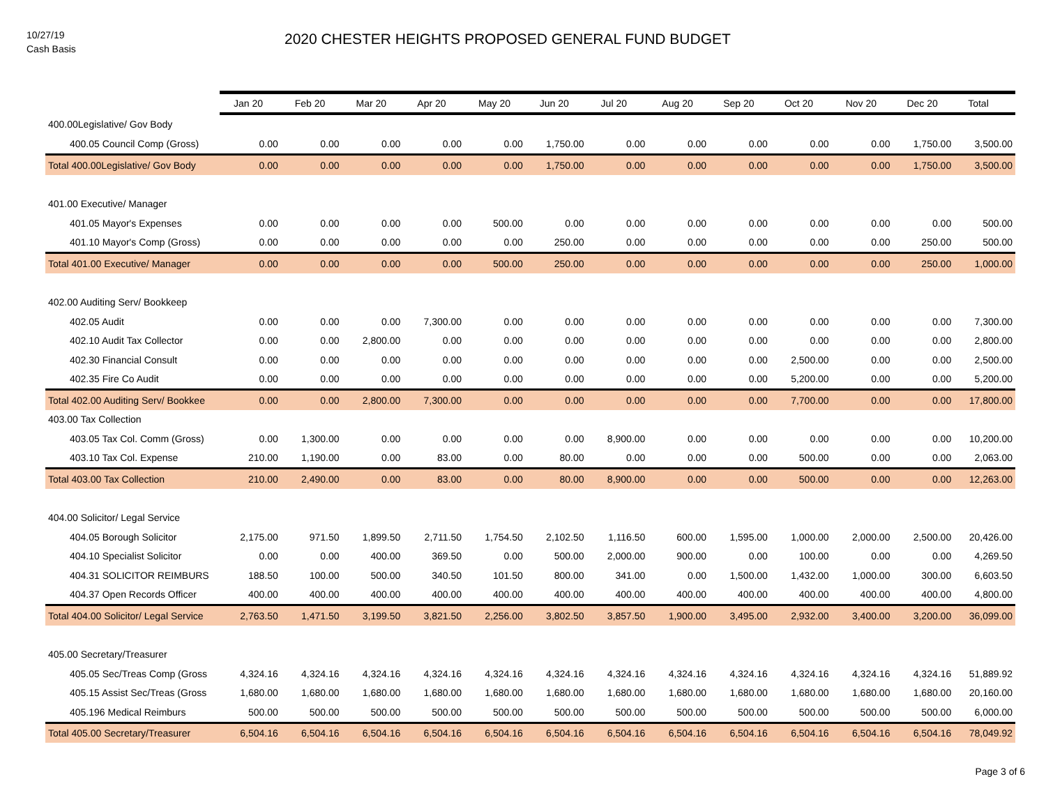10/27/19
Cash Basis
2020 CHESTER HEIGHTS PROPOSED GENERAL FUND BUDGET
| | Jan 20 | Feb 20 | Mar 20 | Apr 20 | May 20 | Jun 20 | Jul 20 | Aug 20 | Sep 20 | Oct 20 | Nov 20 | Dec 20 | Total |
| 400.00Legislative/ Gov Body | | | | | | | | | | | | | |
| 400.05 Council Comp (Gross) | 0.00 | 0.00 | 0.00 | 0.00 | 0.00 | 1,750.00 | 0.00 | 0.00 | 0.00 | 0.00 | 0.00 | 1,750.00 | 3,500.00 |
| Total 400.00Legislative/ Gov Body | 0.00 | 0.00 | 0.00 | 0.00 | 0.00 | 1,750.00 | 0.00 | 0.00 | 0.00 | 0.00 | 0.00 | 1,750.00 | 3,500.00 |
| 401.00 Executive/ Manager | | | | | | | | | | | | | |
| 401.05 Mayor's Expenses | 0.00 | 0.00 | 0.00 | 0.00 | 500.00 | 0.00 | 0.00 | 0.00 | 0.00 | 0.00 | 0.00 | 0.00 | 500.00 |
| 401.10 Mayor's Comp (Gross) | 0.00 | 0.00 | 0.00 | 0.00 | 0.00 | 250.00 | 0.00 | 0.00 | 0.00 | 0.00 | 0.00 | 250.00 | 500.00 |
| Total 401.00 Executive/ Manager | 0.00 | 0.00 | 0.00 | 0.00 | 500.00 | 250.00 | 0.00 | 0.00 | 0.00 | 0.00 | 0.00 | 250.00 | 1,000.00 |
| 402.00 Auditing Serv/ Bookkeep | | | | | | | | | | | | | |
| 402.05 Audit | 0.00 | 0.00 | 0.00 | 7,300.00 | 0.00 | 0.00 | 0.00 | 0.00 | 0.00 | 0.00 | 0.00 | 0.00 | 7,300.00 |
| 402.10 Audit Tax Collector | 0.00 | 0.00 | 2,800.00 | 0.00 | 0.00 | 0.00 | 0.00 | 0.00 | 0.00 | 0.00 | 0.00 | 0.00 | 2,800.00 |
| 402.30 Financial Consult | 0.00 | 0.00 | 0.00 | 0.00 | 0.00 | 0.00 | 0.00 | 0.00 | 0.00 | 2,500.00 | 0.00 | 0.00 | 2,500.00 |
| 402.35 Fire Co Audit | 0.00 | 0.00 | 0.00 | 0.00 | 0.00 | 0.00 | 0.00 | 0.00 | 0.00 | 5,200.00 | 0.00 | 0.00 | 5,200.00 |
| Total 402.00 Auditing Serv/ Bookkee | 0.00 | 0.00 | 2,800.00 | 7,300.00 | 0.00 | 0.00 | 0.00 | 0.00 | 0.00 | 7,700.00 | 0.00 | 0.00 | 17,800.00 |
| 403.00 Tax Collection | | | | | | | | | | | | | |
| 403.05 Tax Col. Comm (Gross) | 0.00 | 1,300.00 | 0.00 | 0.00 | 0.00 | 0.00 | 8,900.00 | 0.00 | 0.00 | 0.00 | 0.00 | 0.00 | 10,200.00 |
| 403.10 Tax Col. Expense | 210.00 | 1,190.00 | 0.00 | 83.00 | 0.00 | 80.00 | 0.00 | 0.00 | 0.00 | 500.00 | 0.00 | 0.00 | 2,063.00 |
| Total 403.00 Tax Collection | 210.00 | 2,490.00 | 0.00 | 83.00 | 0.00 | 80.00 | 8,900.00 | 0.00 | 0.00 | 500.00 | 0.00 | 0.00 | 12,263.00 |
| 404.00 Solicitor/ Legal Service | | | | | | | | | | | | | |
| 404.05 Borough Solicitor | 2,175.00 | 971.50 | 1,899.50 | 2,711.50 | 1,754.50 | 2,102.50 | 1,116.50 | 600.00 | 1,595.00 | 1,000.00 | 2,000.00 | 2,500.00 | 20,426.00 |
| 404.10 Specialist Solicitor | 0.00 | 0.00 | 400.00 | 369.50 | 0.00 | 500.00 | 2,000.00 | 900.00 | 0.00 | 100.00 | 0.00 | 0.00 | 4,269.50 |
| 404.31 SOLICITOR REIMBURS | 188.50 | 100.00 | 500.00 | 340.50 | 101.50 | 800.00 | 341.00 | 0.00 | 1,500.00 | 1,432.00 | 1,000.00 | 300.00 | 6,603.50 |
| 404.37 Open Records Officer | 400.00 | 400.00 | 400.00 | 400.00 | 400.00 | 400.00 | 400.00 | 400.00 | 400.00 | 400.00 | 400.00 | 400.00 | 4,800.00 |
| Total 404.00 Solicitor/ Legal Service | 2,763.50 | 1,471.50 | 3,199.50 | 3,821.50 | 2,256.00 | 3,802.50 | 3,857.50 | 1,900.00 | 3,495.00 | 2,932.00 | 3,400.00 | 3,200.00 | 36,099.00 |
| 405.00 Secretary/Treasurer | | | | | | | | | | | | | |
| 405.05 Sec/Treas Comp (Gross | 4,324.16 | 4,324.16 | 4,324.16 | 4,324.16 | 4,324.16 | 4,324.16 | 4,324.16 | 4,324.16 | 4,324.16 | 4,324.16 | 4,324.16 | 4,324.16 | 51,889.92 |
| 405.15 Assist Sec/Treas (Gross | 1,680.00 | 1,680.00 | 1,680.00 | 1,680.00 | 1,680.00 | 1,680.00 | 1,680.00 | 1,680.00 | 1,680.00 | 1,680.00 | 1,680.00 | 1,680.00 | 20,160.00 |
| 405.196 Medical Reimburs | 500.00 | 500.00 | 500.00 | 500.00 | 500.00 | 500.00 | 500.00 | 500.00 | 500.00 | 500.00 | 500.00 | 500.00 | 6,000.00 |
| Total 405.00 Secretary/Treasurer | 6,504.16 | 6,504.16 | 6,504.16 | 6,504.16 | 6,504.16 | 6,504.16 | 6,504.16 | 6,504.16 | 6,504.16 | 6,504.16 | 6,504.16 | 6,504.16 | 78,049.92 |
Page 3 of 6